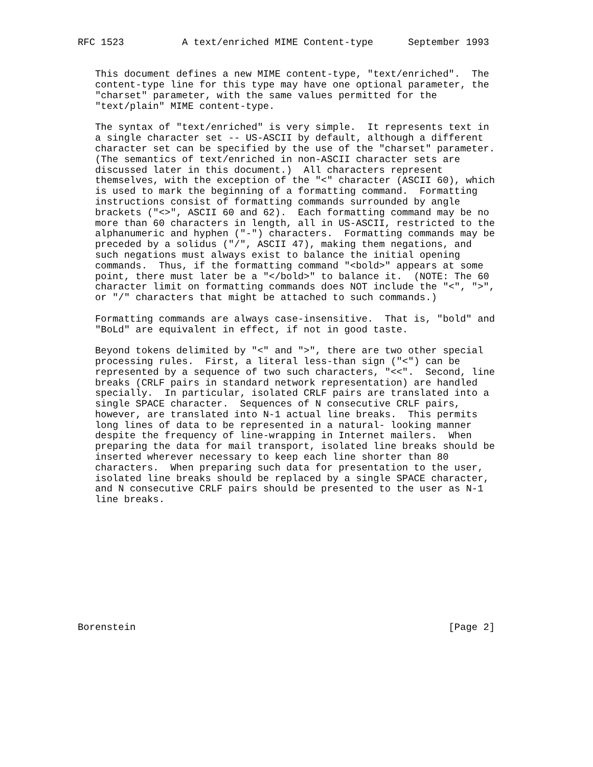RFC 1523          A text/enriched MIME Content-type      September 1993


   This document defines a new MIME content-type, "text/enriched".  The
   content-type line for this type may have one optional parameter, the
   "charset" parameter, with the same values permitted for the
   "text/plain" MIME content-type.

   The syntax of "text/enriched" is very simple.  It represents text in
   a single character set -- US-ASCII by default, although a different
   character set can be specified by the use of the "charset" parameter.
   (The semantics of text/enriched in non-ASCII character sets are
   discussed later in this document.)  All characters represent
   themselves, with the exception of the "<" character (ASCII 60), which
   is used to mark the beginning of a formatting command.  Formatting
   instructions consist of formatting commands surrounded by angle
   brackets ("<>", ASCII 60 and 62).  Each formatting command may be no
   more than 60 characters in length, all in US-ASCII, restricted to the
   alphanumeric and hyphen ("-") characters.  Formatting commands may be
   preceded by a solidus ("/", ASCII 47), making them negations, and
   such negations must always exist to balance the initial opening
   commands.  Thus, if the formatting command "<bold>" appears at some
   point, there must later be a "</bold>" to balance it.  (NOTE: The 60
   character limit on formatting commands does NOT include the "<", ">",
   or "/" characters that might be attached to such commands.)

   Formatting commands are always case-insensitive.  That is, "bold" and
   "BoLd" are equivalent in effect, if not in good taste.

   Beyond tokens delimited by "<" and ">", there are two other special
   processing rules.  First, a literal less-than sign ("<") can be
   represented by a sequence of two such characters, "<<".  Second, line
   breaks (CRLF pairs in standard network representation) are handled
   specially.  In particular, isolated CRLF pairs are translated into a
   single SPACE character.  Sequences of N consecutive CRLF pairs,
   however, are translated into N-1 actual line breaks.  This permits
   long lines of data to be represented in a natural- looking manner
   despite the frequency of line-wrapping in Internet mailers.  When
   preparing the data for mail transport, isolated line breaks should be
   inserted wherever necessary to keep each line shorter than 80
   characters.  When preparing such data for presentation to the user,
   isolated line breaks should be replaced by a single SPACE character,
   and N consecutive CRLF pairs should be presented to the user as N-1
   line breaks.











Borenstein                                                      [Page 2]